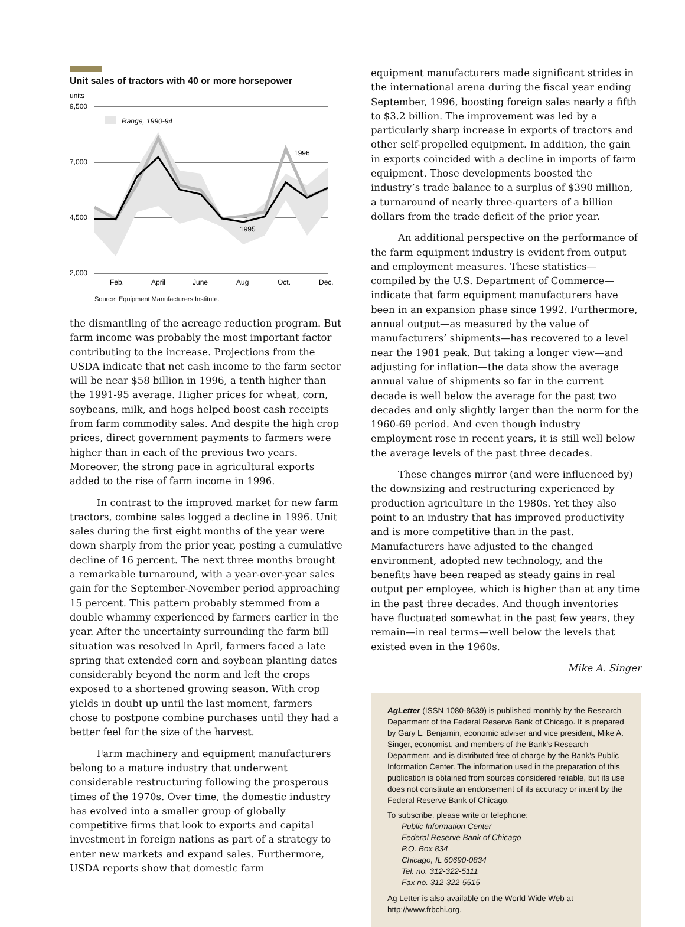Unit sales of tractors with 40 or more horsepower
units
9,500
7,000
4,500
2,000
Range, 1990-94
1996
1995
Feb.
April
June
Aug
Oct.
Dec.
Source: Equipment Manufacturers Institute.
the dismantling of the acreage reduction program. But farm income was probably the most important factor contributing to the increase. Projections from the USDA indicate that net cash income to the farm sector will be near $58 billion in 1996, a tenth higher than the 1991-95 average. Higher prices for wheat, corn, soybeans, milk, and hogs helped boost cash receipts from farm commodity sales. And despite the high crop prices, direct government payments to farmers were higher than in each of the previous two years. Moreover, the strong pace in agricultural exports added to the rise of farm income in 1996.
In contrast to the improved market for new farm tractors, combine sales logged a decline in 1996. Unit sales during the first eight months of the year were down sharply from the prior year, posting a cumulative decline of 16 percent. The next three months brought a remarkable turnaround, with a year-over-year sales gain for the September-November period approaching 15 percent. This pattern probably stemmed from a double whammy experienced by farmers earlier in the year. After the uncertainty surrounding the farm bill situation was resolved in April, farmers faced a late spring that extended corn and soybean planting dates considerably beyond the norm and left the crops exposed to a shortened growing season. With crop yields in doubt up until the last moment, farmers chose to postpone combine purchases until they had a better feel for the size of the harvest.
Farm machinery and equipment manufacturers belong to a mature industry that underwent considerable restructuring following the prosperous times of the 1970s. Over time, the domestic industry has evolved into a smaller group of globally competitive firms that look to exports and capital investment in foreign nations as part of a strategy to enter new markets and expand sales. Furthermore, USDA reports show that domestic farm
equipment manufacturers made significant strides in the international arena during the fiscal year ending September, 1996, boosting foreign sales nearly a fifth to $3.2 billion. The improvement was led by a particularly sharp increase in exports of tractors and other self-propelled equipment. In addition, the gain in exports coincided with a decline in imports of farm equipment. Those developments boosted the industry’s trade balance to a surplus of $390 million, a turnaround of nearly three-quarters of a billion dollars from the trade deficit of the prior year.
An additional perspective on the performance of the farm equipment industry is evident from output and employment measures. These statistics—compiled by the U.S. Department of Commerce—indicate that farm equipment manufacturers have been in an expansion phase since 1992. Furthermore, annual output—as measured by the value of manufacturers’ shipments—has recovered to a level near the 1981 peak. But taking a longer view—and adjusting for inflation—the data show the average annual value of shipments so far in the current decade is well below the average for the past two decades and only slightly larger than the norm for the 1960-69 period. And even though industry employment rose in recent years, it is still well below the average levels of the past three decades.
These changes mirror (and were influenced by) the downsizing and restructuring experienced by production agriculture in the 1980s. Yet they also point to an industry that has improved productivity and is more competitive than in the past. Manufacturers have adjusted to the changed environment, adopted new technology, and the benefits have been reaped as steady gains in real output per employee, which is higher than at any time in the past three decades. And though inventories have fluctuated somewhat in the past few years, they remain—in real terms—well below the levels that existed even in the 1960s.
Mike A. Singer
AgLetter (ISSN 1080-8639) is published monthly by the Research Department of the Federal Reserve Bank of Chicago. It is prepared by Gary L. Benjamin, economic adviser and vice president, Mike A. Singer, economist, and members of the Bank's Research Department, and is distributed free of charge by the Bank's Public Information Center. The information used in the preparation of this publication is obtained from sources considered reliable, but its use does not constitute an endorsement of its accuracy or intent by the Federal Reserve Bank of Chicago.
To subscribe, please write or telephone:
Public Information Center
Federal Reserve Bank of Chicago
P.O. Box 834
Chicago, IL 60690-0834
Tel. no. 312-322-5111
Fax no. 312-322-5515
Ag Letter is also available on the World Wide Web at http://www.frbchi.org.